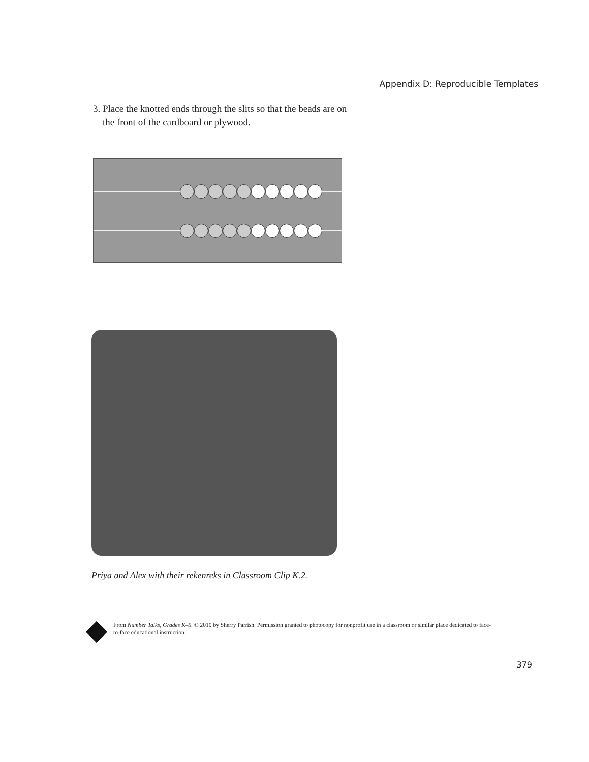Appendix D: Reproducible Templates
3. Place the knotted ends through the slits so that the beads are on
the front of the cardboard or plywood.
Priya and Alex with their rekenreks in Classroom Clip K.2.
From Number Talks, Grades K–5. © 2010 by Sherry Parrish. Permission granted to photocopy for nonprofit use in a classroom or similar place dedicated to face-to-face educational instruction.
379